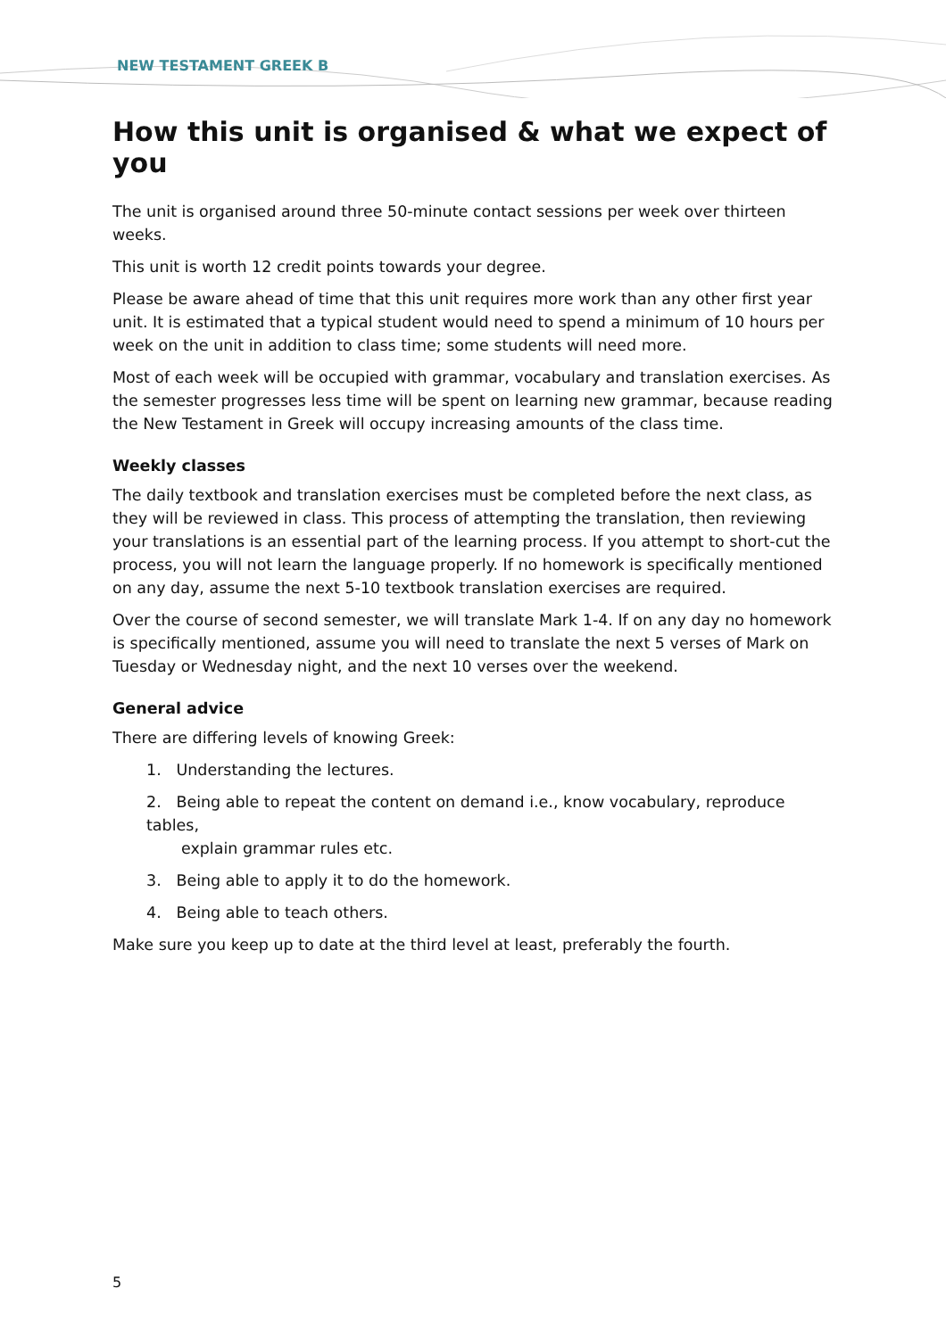NEW TESTAMENT GREEK B
How this unit is organised & what we expect of you
The unit is organised around three 50-minute contact sessions per week over thirteen weeks.
This unit is worth 12 credit points towards your degree.
Please be aware ahead of time that this unit requires more work than any other first year unit. It is estimated that a typical student would need to spend a minimum of 10 hours per week on the unit in addition to class time; some students will need more.
Most of each week will be occupied with grammar, vocabulary and translation exercises. As the semester progresses less time will be spent on learning new grammar, because reading the New Testament in Greek will occupy increasing amounts of the class time.
Weekly classes
The daily textbook and translation exercises must be completed before the next class, as they will be reviewed in class. This process of attempting the translation, then reviewing your translations is an essential part of the learning process. If you attempt to short-cut the process, you will not learn the language properly. If no homework is specifically mentioned on any day, assume the next 5-10 textbook translation exercises are required.
Over the course of second semester, we will translate Mark 1-4. If on any day no homework is specifically mentioned, assume you will need to translate the next 5 verses of Mark on Tuesday or Wednesday night, and the next 10 verses over the weekend.
General advice
There are differing levels of knowing Greek:
1. Understanding the lectures.
2. Being able to repeat the content on demand i.e., know vocabulary, reproduce tables,
explain grammar rules etc.
3. Being able to apply it to do the homework.
4. Being able to teach others.
Make sure you keep up to date at the third level at least, preferably the fourth.
5